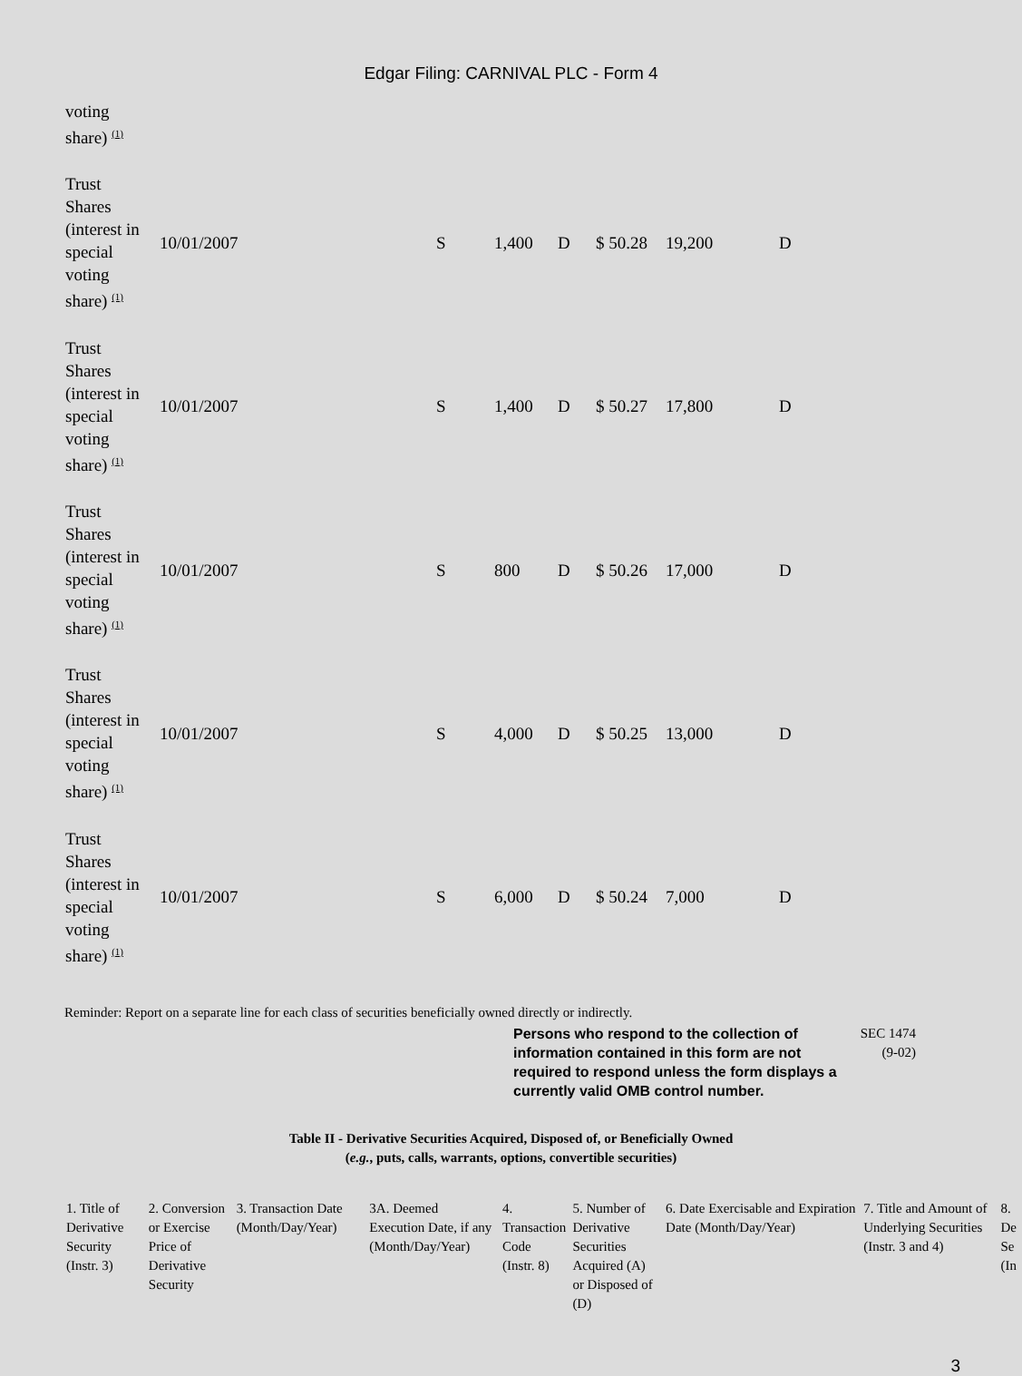Edgar Filing: CARNIVAL PLC - Form 4
| voting share) <sup>(1)</sup> | | | | | | | |
| Trust Shares (interest in special voting share) <sup>(1)</sup> | 10/01/2007 | S | 1,400 | D | $ 50.28 | 19,200 | D |
| Trust Shares (interest in special voting share) <sup>(1)</sup> | 10/01/2007 | S | 1,400 | D | $ 50.27 | 17,800 | D |
| Trust Shares (interest in special voting share) <sup>(1)</sup> | 10/01/2007 | S | 800 | D | $ 50.26 | 17,000 | D |
| Trust Shares (interest in special voting share) <sup>(1)</sup> | 10/01/2007 | S | 4,000 | D | $ 50.25 | 13,000 | D |
| Trust Shares (interest in special voting share) <sup>(1)</sup> | 10/01/2007 | S | 6,000 | D | $ 50.24 | 7,000 | D |
Reminder: Report on a separate line for each class of securities beneficially owned directly or indirectly.
Persons who respond to the collection of information contained in this form are not required to respond unless the form displays a currently valid OMB control number.
SEC 1474
(9-02)
Table II - Derivative Securities Acquired, Disposed of, or Beneficially Owned
(e.g., puts, calls, warrants, options, convertible securities)
| 1. Title of Derivative Security (Instr. 3) | 2. Conversion or Exercise Price of Derivative Security | 3. Transaction Date (Month/Day/Year) | 3A. Deemed Execution Date, if any (Month/Day/Year) | 4. Transaction Code (Instr. 8) | 5. Number of Derivative Securities Acquired (A) or Disposed of (D) | 6. Date Exercisable and Expiration Date (Month/Day/Year) | 7. Title and Amount of Underlying Securities (Instr. 3 and 4) | 8. De Se (In |
| --- | --- | --- | --- | --- | --- | --- | --- | --- |
3